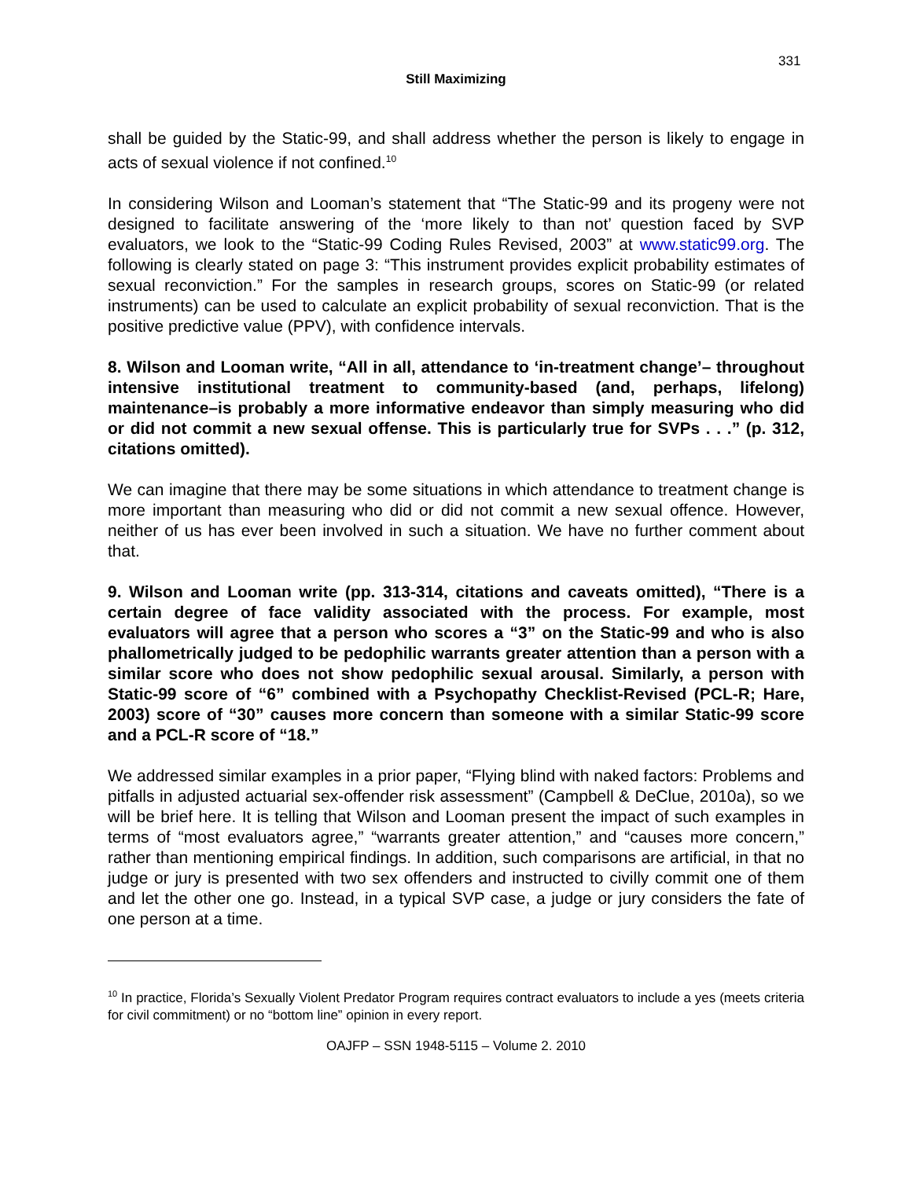331
Still Maximizing
shall be guided by the Static-99, and shall address whether the person is likely to engage in acts of sexual violence if not confined.<sup>10</sup>
In considering Wilson and Looman’s statement that “The Static-99 and its progeny were not designed to facilitate answering of the ‘more likely to than not’ question faced by SVP evaluators, we look to the “Static-99 Coding Rules Revised, 2003” at www.static99.org. The following is clearly stated on page 3: “This instrument provides explicit probability estimates of sexual reconviction.” For the samples in research groups, scores on Static-99 (or related instruments) can be used to calculate an explicit probability of sexual reconviction. That is the positive predictive value (PPV), with confidence intervals.
8. Wilson and Looman write, “All in all, attendance to ‘in-treatment change’– throughout intensive institutional treatment to community-based (and, perhaps, lifelong) maintenance–is probably a more informative endeavor than simply measuring who did or did not commit a new sexual offense. This is particularly true for SVPs . . .” (p. 312, citations omitted).
We can imagine that there may be some situations in which attendance to treatment change is more important than measuring who did or did not commit a new sexual offence. However, neither of us has ever been involved in such a situation. We have no further comment about that.
9. Wilson and Looman write (pp. 313-314, citations and caveats omitted), “There is a certain degree of face validity associated with the process. For example, most evaluators will agree that a person who scores a “3” on the Static-99 and who is also phallometrically judged to be pedophilic warrants greater attention than a person with a similar score who does not show pedophilic sexual arousal. Similarly, a person with Static-99 score of “6” combined with a Psychopathy Checklist-Revised (PCL-R; Hare, 2003) score of “30” causes more concern than someone with a similar Static-99 score and a PCL-R score of “18.”
We addressed similar examples in a prior paper, “Flying blind with naked factors: Problems and pitfalls in adjusted actuarial sex-offender risk assessment” (Campbell & DeClue, 2010a), so we will be brief here. It is telling that Wilson and Looman present the impact of such examples in terms of “most evaluators agree,” “warrants greater attention,” and “causes more concern,” rather than mentioning empirical findings. In addition, such comparisons are artificial, in that no judge or jury is presented with two sex offenders and instructed to civilly commit one of them and let the other one go. Instead, in a typical SVP case, a judge or jury considers the fate of one person at a time.
<sup>10</sup> In practice, Florida’s Sexually Violent Predator Program requires contract evaluators to include a yes (meets criteria for civil commitment) or no “bottom line” opinion in every report.
OAJFP – SSN 1948-5115 – Volume 2. 2010